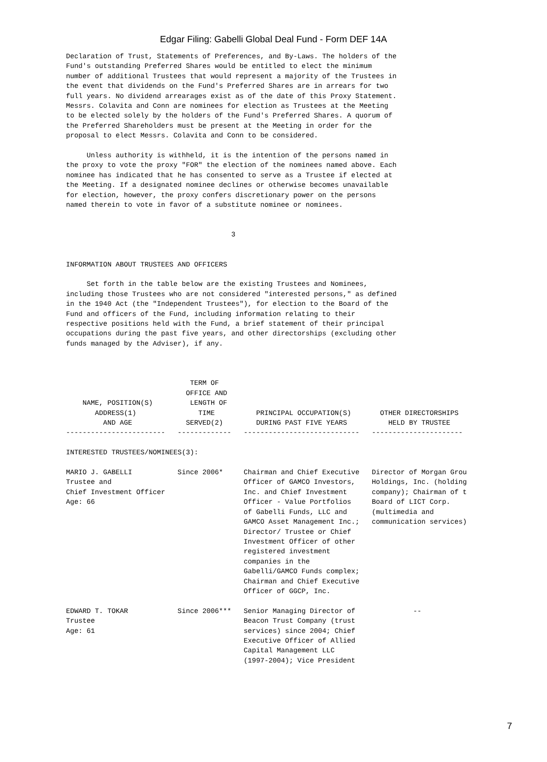Edgar Filing: Gabelli Global Deal Fund - Form DEF 14A
Declaration of Trust, Statements of Preferences, and By-Laws. The holders of the
Fund's outstanding Preferred Shares would be entitled to elect the minimum
number of additional Trustees that would represent a majority of the Trustees in
the event that dividends on the Fund's Preferred Shares are in arrears for two
full years. No dividend arrearages exist as of the date of this Proxy Statement.
Messrs. Colavita and Conn are nominees for election as Trustees at the Meeting
to be elected solely by the holders of the Fund's Preferred Shares. A quorum of
the Preferred Shareholders must be present at the Meeting in order for the
proposal to elect Messrs. Colavita and Conn to be considered.

     Unless authority is withheld, it is the intention of the persons named in
the proxy to vote the proxy "FOR" the election of the nominees named above. Each
nominee has indicated that he has consented to serve as a Trustee if elected at
the Meeting. If a designated nominee declines or otherwise becomes unavailable
for election, however, the proxy confers discretionary power on the persons
named therein to vote in favor of a substitute nominee or nominees.


                                        3


INFORMATION ABOUT TRUSTEES AND OFFICERS

     Set forth in the table below are the existing Trustees and Nominees,
including those Trustees who are not considered "interested persons," as defined
in the 1940 Act (the "Independent Trustees"), for election to the Board of the
Fund and officers of the Fund, including information relating to their
respective positions held with the Fund, a brief statement of their principal
occupations during the past five years, and other directorships (excluding other
funds managed by the Adviser), if any.



                              TERM OF
                             OFFICE AND
    NAME, POSITION(S)         LENGTH OF
       ADDRESS(1)               TIME          PRINCIPAL OCCUPATION(S)       OTHER DIRECTORSHIPS
         AND AGE             SERVED(2)        DURING PAST FIVE YEARS          HELD BY TRUSTEE
------------------------   -------------   ----------------------------   ----------------------

INTERESTED TRUSTEES/NOMINEES(3):

MARIO J. GABELLI           Since 2006*     Chairman and Chief Executive   Director of Morgan Grou
Trustee and                                Officer of GAMCO Investors,    Holdings, Inc. (holding
Chief Investment Officer                   Inc. and Chief Investment      company); Chairman of t
Age: 66                                    Officer - Value Portfolios     Board of LICT Corp.
                                           of Gabelli Funds, LLC and      (multimedia and
                                           GAMCO Asset Management Inc.;   communication services)
                                           Director/ Trustee or Chief
                                           Investment Officer of other
                                           registered investment
                                           companies in the
                                           Gabelli/GAMCO Funds complex;
                                           Chairman and Chief Executive
                                           Officer of GGCP, Inc.

EDWARD T. TOKAR            Since 2006***   Senior Managing Director of              --
Trustee                                    Beacon Trust Company (trust
Age: 61                                    services) since 2004; Chief
                                           Executive Officer of Allied
                                           Capital Management LLC
                                           (1997-2004); Vice President
7